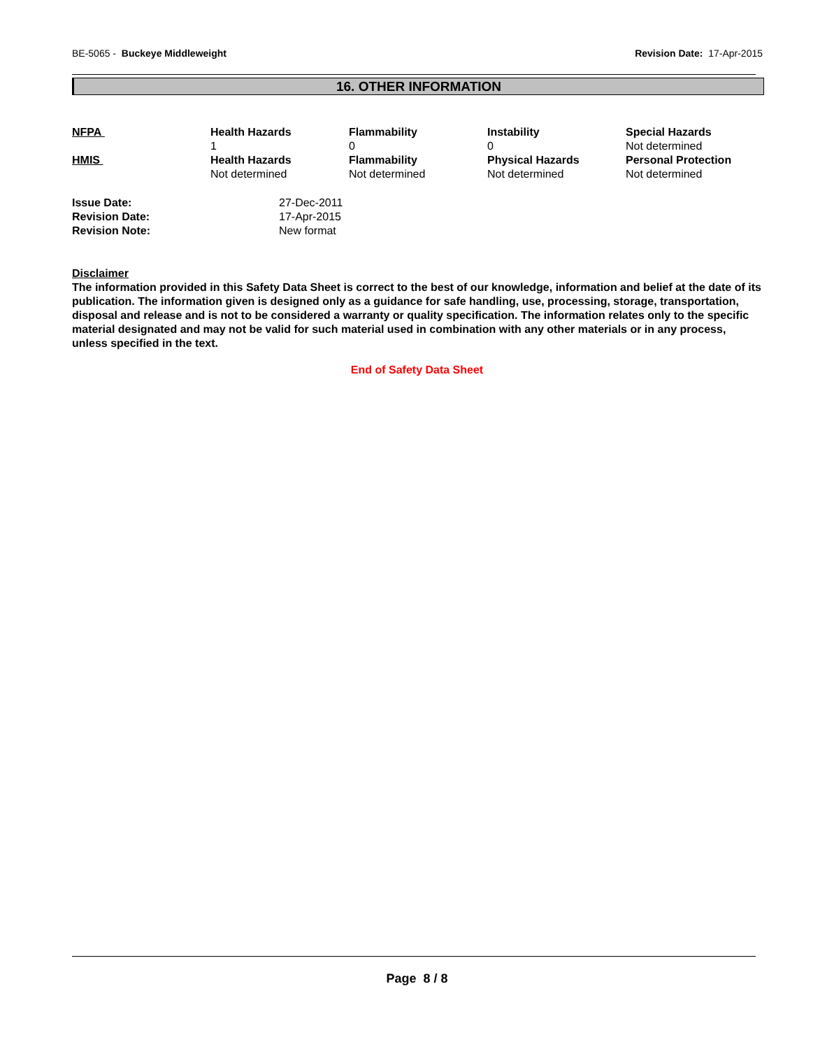BE-5065 - Buckeye Middleweight
Revision Date: 17-Apr-2015
16. OTHER INFORMATION
| NFPA | Health Hazards 1 | Flammability 0 | Instability 0 | Special Hazards Not determined |
| HMIS | Health Hazards Not determined | Flammability Not determined | Physical Hazards Not determined | Personal Protection Not determined |
| Issue Date: | 27-Dec-2011 |
| Revision Date: | 17-Apr-2015 |
| Revision Note: | New format |
Disclaimer
The information provided in this Safety Data Sheet is correct to the best of our knowledge, information and belief at the date of its publication. The information given is designed only as a guidance for safe handling, use, processing, storage, transportation, disposal and release and is not to be considered a warranty or quality specification. The information relates only to the specific material designated and may not be valid for such material used in combination with any other materials or in any process, unless specified in the text.
End of Safety Data Sheet
Page 8 / 8